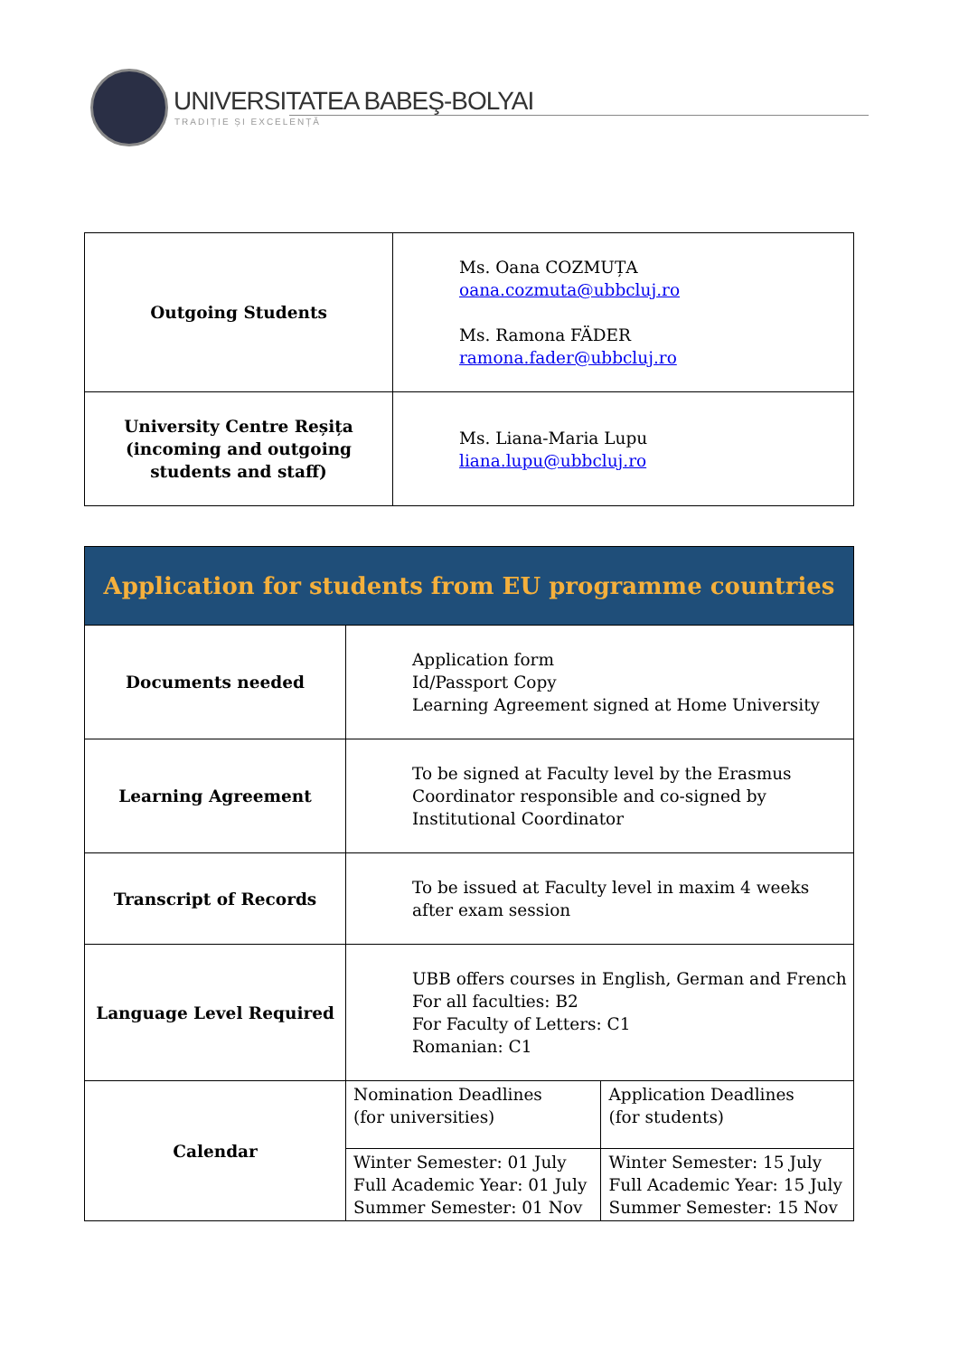UNIVERSITATEA BABEŞ-BOLYAI
TRADIȚIE ȘI EXCELENȚĂ
| Outgoing Students | Ms. Oana COZMUȚA oana.cozmuta@ubbcluj.ro Ms. Ramona FÄDER ramona.fader@ubbcluj.ro |
| University Centre Reșița (incoming and outgoing students and staff) | Ms. Liana-Maria Lupu liana.lupu@ubbcluj.ro |
| Application for students from EU programme countries | | |
| Documents needed | Application form Id/Passport Copy Learning Agreement signed at Home University | |
| Learning Agreement | To be signed at Faculty level by the Erasmus Coordinator responsible and co-signed by Institutional Coordinator | |
| Transcript of Records | To be issued at Faculty level in maxim 4 weeks after exam session | |
| Language Level Required | UBB offers courses in English, German and French For all faculties: B2 For Faculty of Letters: C1 Romanian: C1 | |
| Calendar | Nomination Deadlines (for universities) | Application Deadlines (for students) |
| | Winter Semester: 01 July Full Academic Year: 01 July Summer Semester: 01 Nov | Winter Semester: 15 July Full Academic Year: 15 July Summer Semester: 15 Nov |